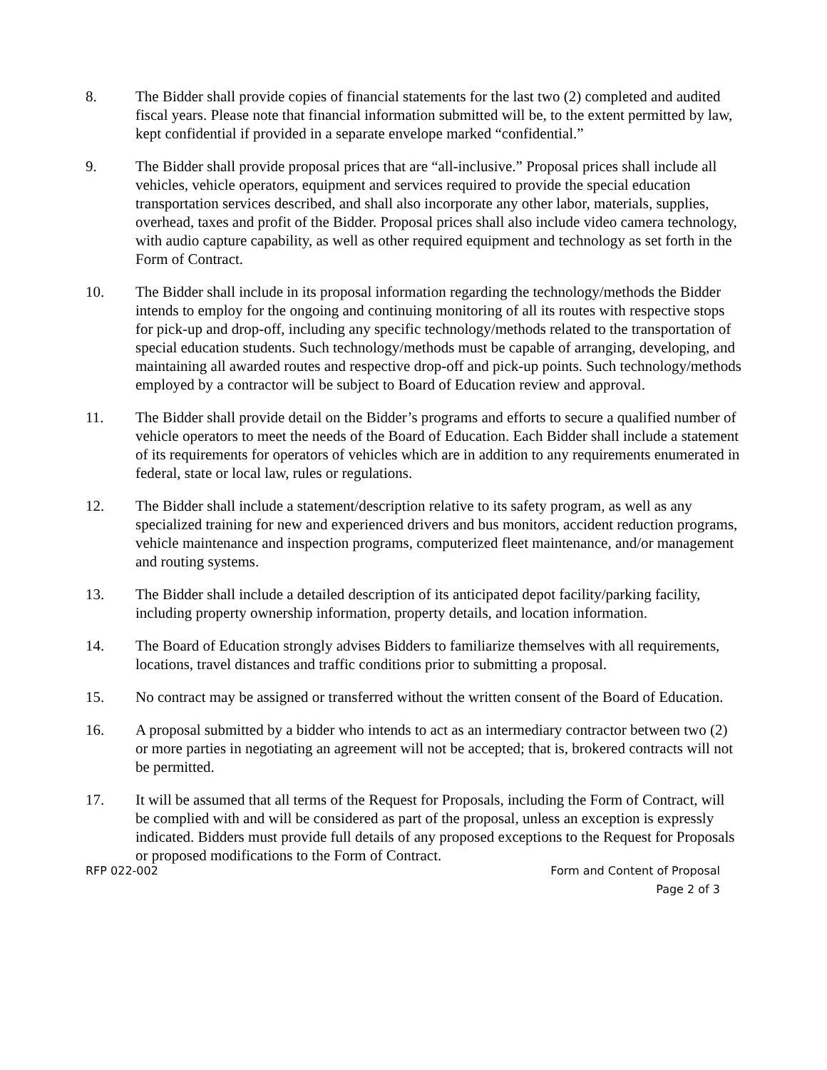8. The Bidder shall provide copies of financial statements for the last two (2) completed and audited fiscal years. Please note that financial information submitted will be, to the extent permitted by law, kept confidential if provided in a separate envelope marked “confidential.”
9. The Bidder shall provide proposal prices that are “all-inclusive.” Proposal prices shall include all vehicles, vehicle operators, equipment and services required to provide the special education transportation services described, and shall also incorporate any other labor, materials, supplies, overhead, taxes and profit of the Bidder. Proposal prices shall also include video camera technology, with audio capture capability, as well as other required equipment and technology as set forth in the Form of Contract.
10. The Bidder shall include in its proposal information regarding the technology/methods the Bidder intends to employ for the ongoing and continuing monitoring of all its routes with respective stops for pick-up and drop-off, including any specific technology/methods related to the transportation of special education students. Such technology/methods must be capable of arranging, developing, and maintaining all awarded routes and respective drop-off and pick-up points. Such technology/methods employed by a contractor will be subject to Board of Education review and approval.
11. The Bidder shall provide detail on the Bidder’s programs and efforts to secure a qualified number of vehicle operators to meet the needs of the Board of Education. Each Bidder shall include a statement of its requirements for operators of vehicles which are in addition to any requirements enumerated in federal, state or local law, rules or regulations.
12. The Bidder shall include a statement/description relative to its safety program, as well as any specialized training for new and experienced drivers and bus monitors, accident reduction programs, vehicle maintenance and inspection programs, computerized fleet maintenance, and/or management and routing systems.
13. The Bidder shall include a detailed description of its anticipated depot facility/parking facility, including property ownership information, property details, and location information.
14. The Board of Education strongly advises Bidders to familiarize themselves with all requirements, locations, travel distances and traffic conditions prior to submitting a proposal.
15. No contract may be assigned or transferred without the written consent of the Board of Education.
16. A proposal submitted by a bidder who intends to act as an intermediary contractor between two (2) or more parties in negotiating an agreement will not be accepted; that is, brokered contracts will not be permitted.
17. It will be assumed that all terms of the Request for Proposals, including the Form of Contract, will be complied with and will be considered as part of the proposal, unless an exception is expressly indicated. Bidders must provide full details of any proposed exceptions to the Request for Proposals or proposed modifications to the Form of Contract.
RFP 022-002 Form and Content of Proposal
Page 2 of 3